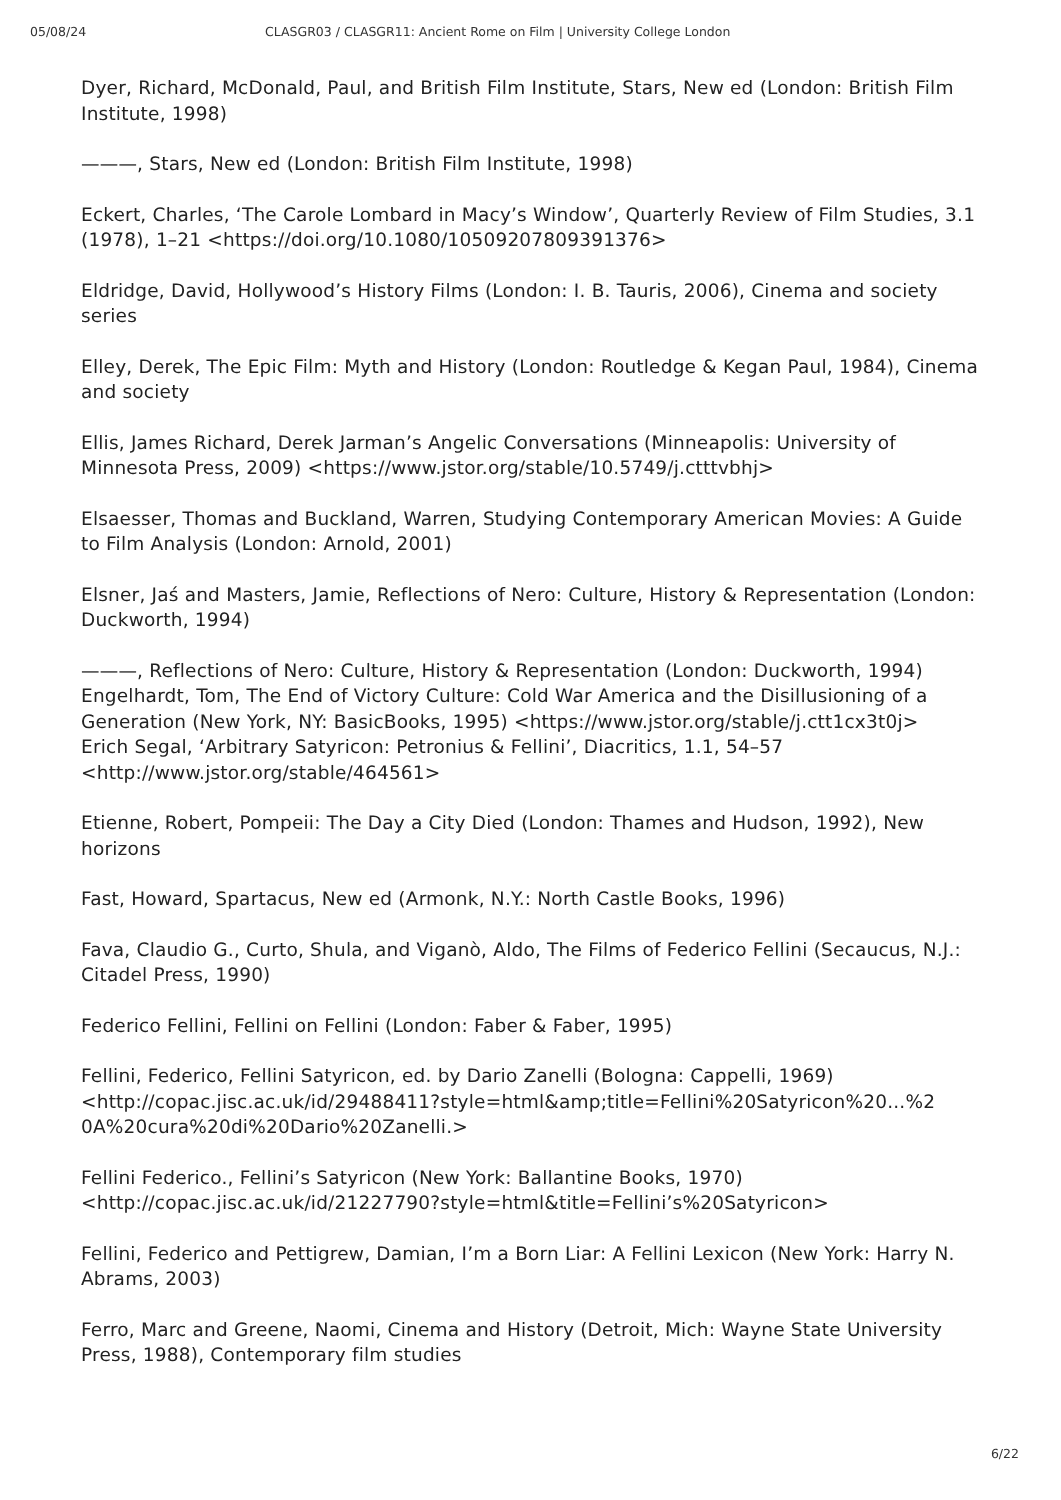05/08/24 CLASGR03 / CLASGR11: Ancient Rome on Film | University College London
Dyer, Richard, McDonald, Paul, and British Film Institute, Stars, New ed (London: British Film Institute, 1998)
———, Stars, New ed (London: British Film Institute, 1998)
Eckert, Charles, ‘The Carole Lombard in Macy’s Window’, Quarterly Review of Film Studies, 3.1 (1978), 1–21 <https://doi.org/10.1080/10509207809391376>
Eldridge, David, Hollywood’s History Films (London: I. B. Tauris, 2006), Cinema and society series
Elley, Derek, The Epic Film: Myth and History (London: Routledge & Kegan Paul, 1984), Cinema and society
Ellis, James Richard, Derek Jarman’s Angelic Conversations (Minneapolis: University of Minnesota Press, 2009) <https://www.jstor.org/stable/10.5749/j.ctttvbhj>
Elsaesser, Thomas and Buckland, Warren, Studying Contemporary American Movies: A Guide to Film Analysis (London: Arnold, 2001)
Elsner, Jaś and Masters, Jamie, Reflections of Nero: Culture, History & Representation (London: Duckworth, 1994)
———, Reflections of Nero: Culture, History & Representation (London: Duckworth, 1994)
Engelhardt, Tom, The End of Victory Culture: Cold War America and the Disillusioning of a Generation (New York, NY: BasicBooks, 1995) <https://www.jstor.org/stable/j.ctt1cx3t0j>
Erich Segal, ‘Arbitrary Satyricon: Petronius & Fellini’, Diacritics, 1.1, 54–57 <http://www.jstor.org/stable/464561>
Etienne, Robert, Pompeii: The Day a City Died (London: Thames and Hudson, 1992), New horizons
Fast, Howard, Spartacus, New ed (Armonk, N.Y.: North Castle Books, 1996)
Fava, Claudio G., Curto, Shula, and Viganò, Aldo, The Films of Federico Fellini (Secaucus, N.J.: Citadel Press, 1990)
Federico Fellini, Fellini on Fellini (London: Faber & Faber, 1995)
Fellini, Federico, Fellini Satyricon, ed. by Dario Zanelli (Bologna: Cappelli, 1969) <http://copac.jisc.ac.uk/id/29488411?style=html&amp;title=Fellini%20Satyricon%20...%2
0A%20cura%20di%20Dario%20Zanelli.>
Fellini Federico., Fellini’s Satyricon (New York: Ballantine Books, 1970) <http://copac.jisc.ac.uk/id/21227790?style=html&title=Fellini’s%20Satyricon>
Fellini, Federico and Pettigrew, Damian, I’m a Born Liar: A Fellini Lexicon (New York: Harry N. Abrams, 2003)
Ferro, Marc and Greene, Naomi, Cinema and History (Detroit, Mich: Wayne State University Press, 1988), Contemporary film studies
6/22